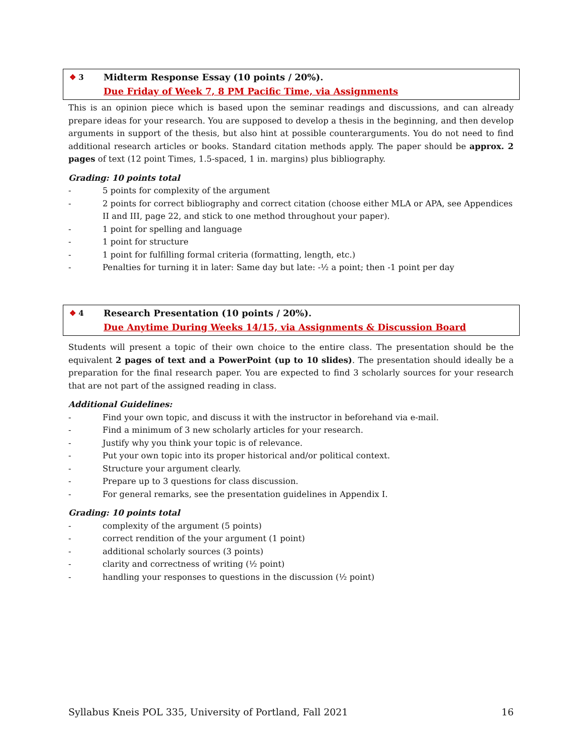❖ 3
Midterm Response Essay (10 points / 20%).
Due Friday of Week 7, 8 PM Pacific Time, via Assignments
This is an opinion piece which is based upon the seminar readings and discussions, and can already prepare ideas for your research. You are supposed to develop a thesis in the beginning, and then develop arguments in support of the thesis, but also hint at possible counterarguments. You do not need to find additional research articles or books. Standard citation methods apply. The paper should be approx. 2 pages of text (12 point Times, 1.5-spaced, 1 in. margins) plus bibliography.
Grading: 10 points total
- 5 points for complexity of the argument
- 2 points for correct bibliography and correct citation (choose either MLA or APA, see Appendices II and III, page 22, and stick to one method throughout your paper).
- 1 point for spelling and language
- 1 point for structure
- 1 point for fulfilling formal criteria (formatting, length, etc.)
- Penalties for turning it in later: Same day but late: -½ a point; then -1 point per day
❖ 4
Research Presentation (10 points / 20%).
Due Anytime During Weeks 14/15, via Assignments & Discussion Board
Students will present a topic of their own choice to the entire class. The presentation should be the equivalent 2 pages of text and a PowerPoint (up to 10 slides). The presentation should ideally be a preparation for the final research paper. You are expected to find 3 scholarly sources for your research that are not part of the assigned reading in class.
Additional Guidelines:
- Find your own topic, and discuss it with the instructor in beforehand via e-mail.
- Find a minimum of 3 new scholarly articles for your research.
- Justify why you think your topic is of relevance.
- Put your own topic into its proper historical and/or political context.
- Structure your argument clearly.
- Prepare up to 3 questions for class discussion.
- For general remarks, see the presentation guidelines in Appendix I.
Grading: 10 points total
- complexity of the argument (5 points)
- correct rendition of the your argument (1 point)
- additional scholarly sources (3 points)
- clarity and correctness of writing (½ point)
- handling your responses to questions in the discussion (½ point)
Syllabus Kneis POL 335, University of Portland, Fall 2021 16